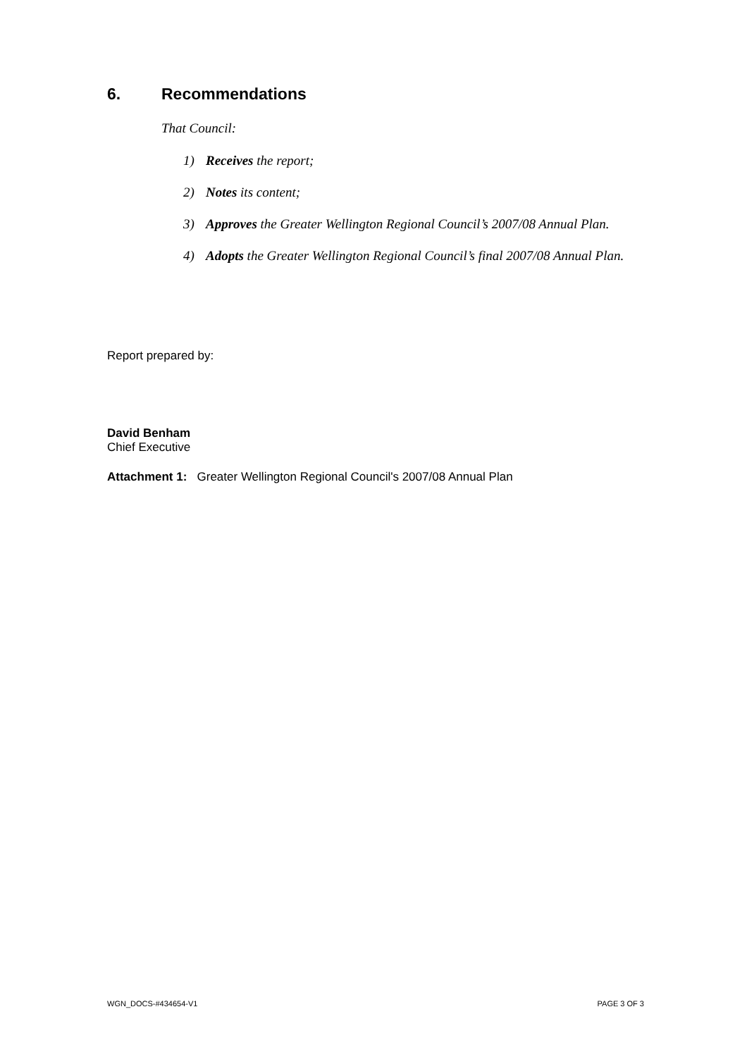6. Recommendations
That Council:
1) Receives the report;
2) Notes its content;
3) Approves the Greater Wellington Regional Council’s 2007/08 Annual Plan.
4) Adopts the Greater Wellington Regional Council’s final 2007/08 Annual Plan.
Report prepared by:
David Benham
Chief Executive
Attachment 1: Greater Wellington Regional Council's 2007/08 Annual Plan
WGN_DOCS-#434654-V1 PAGE 3 OF 3